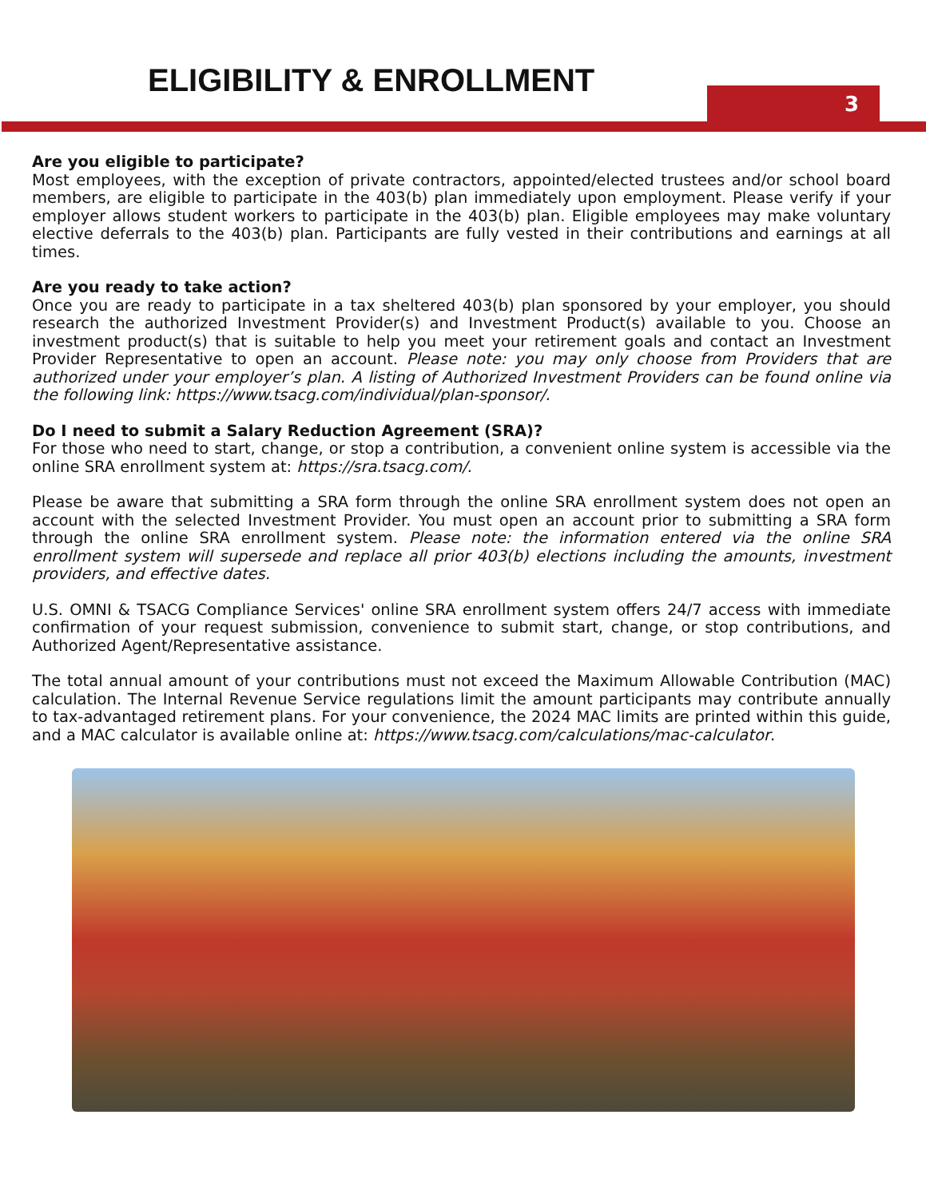ELIGIBILITY & ENROLLMENT 3
Are you eligible to participate?
Most employees, with the exception of private contractors, appointed/elected trustees and/or school board members, are eligible to participate in the 403(b) plan immediately upon employment. Please verify if your employer allows student workers to participate in the 403(b) plan. Eligible employees may make voluntary elective deferrals to the 403(b) plan. Participants are fully vested in their contributions and earnings at all times.
Are you ready to take action?
Once you are ready to participate in a tax sheltered 403(b) plan sponsored by your employer, you should research the authorized Investment Provider(s) and Investment Product(s) available to you. Choose an investment product(s) that is suitable to help you meet your retirement goals and contact an Investment Provider Representative to open an account. Please note: you may only choose from Providers that are authorized under your employer’s plan. A listing of Authorized Investment Providers can be found online via the following link: https://www.tsacg.com/individual/plan-sponsor/.
Do I need to submit a Salary Reduction Agreement (SRA)?
For those who need to start, change, or stop a contribution, a convenient online system is accessible via the online SRA enrollment system at: https://sra.tsacg.com/.
Please be aware that submitting a SRA form through the online SRA enrollment system does not open an account with the selected Investment Provider. You must open an account prior to submitting a SRA form through the online SRA enrollment system. Please note: the information entered via the online SRA enrollment system will supersede and replace all prior 403(b) elections including the amounts, investment providers, and effective dates.
U.S. OMNI & TSACG Compliance Services' online SRA enrollment system offers 24/7 access with immediate confirmation of your request submission, convenience to submit start, change, or stop contributions, and Authorized Agent/Representative assistance.
The total annual amount of your contributions must not exceed the Maximum Allowable Contribution (MAC) calculation. The Internal Revenue Service regulations limit the amount participants may contribute annually to tax-advantaged retirement plans. For your convenience, the 2024 MAC limits are printed within this guide, and a MAC calculator is available online at: https://www.tsacg.com/calculations/mac-calculator.